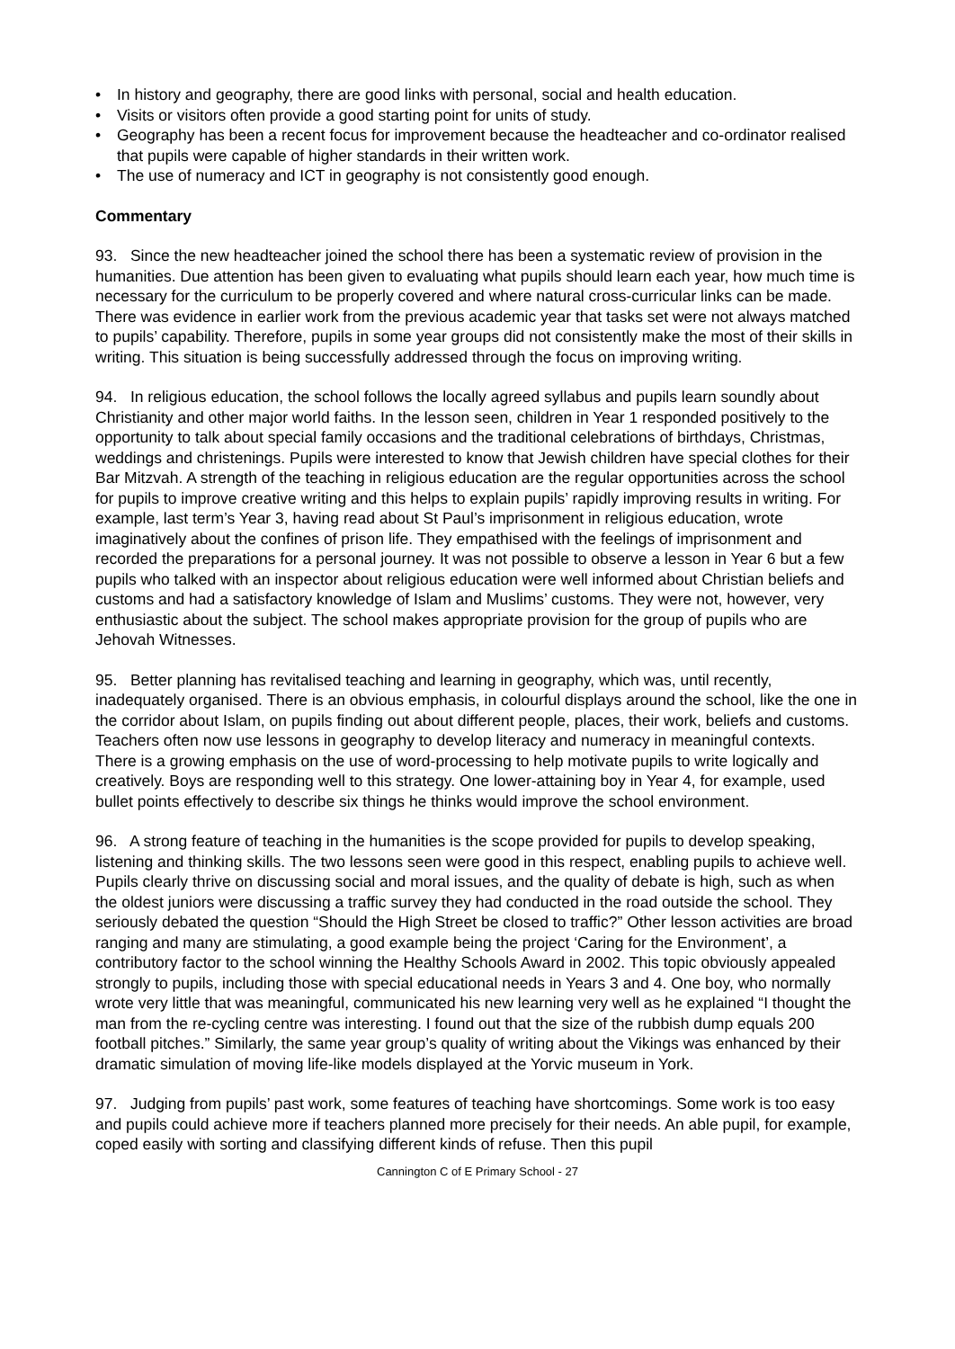• In history and geography, there are good links with personal, social and health education.
• Visits or visitors often provide a good starting point for units of study.
• Geography has been a recent focus for improvement because the headteacher and co-ordinator realised that pupils were capable of higher standards in their written work.
• The use of numeracy and ICT in geography is not consistently good enough.
Commentary
93. Since the new headteacher joined the school there has been a systematic review of provision in the humanities. Due attention has been given to evaluating what pupils should learn each year, how much time is necessary for the curriculum to be properly covered and where natural cross-curricular links can be made. There was evidence in earlier work from the previous academic year that tasks set were not always matched to pupils’ capability. Therefore, pupils in some year groups did not consistently make the most of their skills in writing. This situation is being successfully addressed through the focus on improving writing.
94. In religious education, the school follows the locally agreed syllabus and pupils learn soundly about Christianity and other major world faiths. In the lesson seen, children in Year 1 responded positively to the opportunity to talk about special family occasions and the traditional celebrations of birthdays, Christmas, weddings and christenings. Pupils were interested to know that Jewish children have special clothes for their Bar Mitzvah. A strength of the teaching in religious education are the regular opportunities across the school for pupils to improve creative writing and this helps to explain pupils’ rapidly improving results in writing. For example, last term’s Year 3, having read about St Paul’s imprisonment in religious education, wrote imaginatively about the confines of prison life. They empathised with the feelings of imprisonment and recorded the preparations for a personal journey. It was not possible to observe a lesson in Year 6 but a few pupils who talked with an inspector about religious education were well informed about Christian beliefs and customs and had a satisfactory knowledge of Islam and Muslims’ customs. They were not, however, very enthusiastic about the subject. The school makes appropriate provision for the group of pupils who are Jehovah Witnesses.
95. Better planning has revitalised teaching and learning in geography, which was, until recently, inadequately organised. There is an obvious emphasis, in colourful displays around the school, like the one in the corridor about Islam, on pupils finding out about different people, places, their work, beliefs and customs. Teachers often now use lessons in geography to develop literacy and numeracy in meaningful contexts. There is a growing emphasis on the use of word-processing to help motivate pupils to write logically and creatively. Boys are responding well to this strategy. One lower-attaining boy in Year 4, for example, used bullet points effectively to describe six things he thinks would improve the school environment.
96. A strong feature of teaching in the humanities is the scope provided for pupils to develop speaking, listening and thinking skills. The two lessons seen were good in this respect, enabling pupils to achieve well. Pupils clearly thrive on discussing social and moral issues, and the quality of debate is high, such as when the oldest juniors were discussing a traffic survey they had conducted in the road outside the school. They seriously debated the question “Should the High Street be closed to traffic?” Other lesson activities are broad ranging and many are stimulating, a good example being the project ‘Caring for the Environment’, a contributory factor to the school winning the Healthy Schools Award in 2002. This topic obviously appealed strongly to pupils, including those with special educational needs in Years 3 and 4. One boy, who normally wrote very little that was meaningful, communicated his new learning very well as he explained “I thought the man from the re-cycling centre was interesting. I found out that the size of the rubbish dump equals 200 football pitches.” Similarly, the same year group’s quality of writing about the Vikings was enhanced by their dramatic simulation of moving life-like models displayed at the Yorvic museum in York.
97. Judging from pupils’ past work, some features of teaching have shortcomings. Some work is too easy and pupils could achieve more if teachers planned more precisely for their needs. An able pupil, for example, coped easily with sorting and classifying different kinds of refuse. Then this pupil
Cannington C of E Primary School - 27